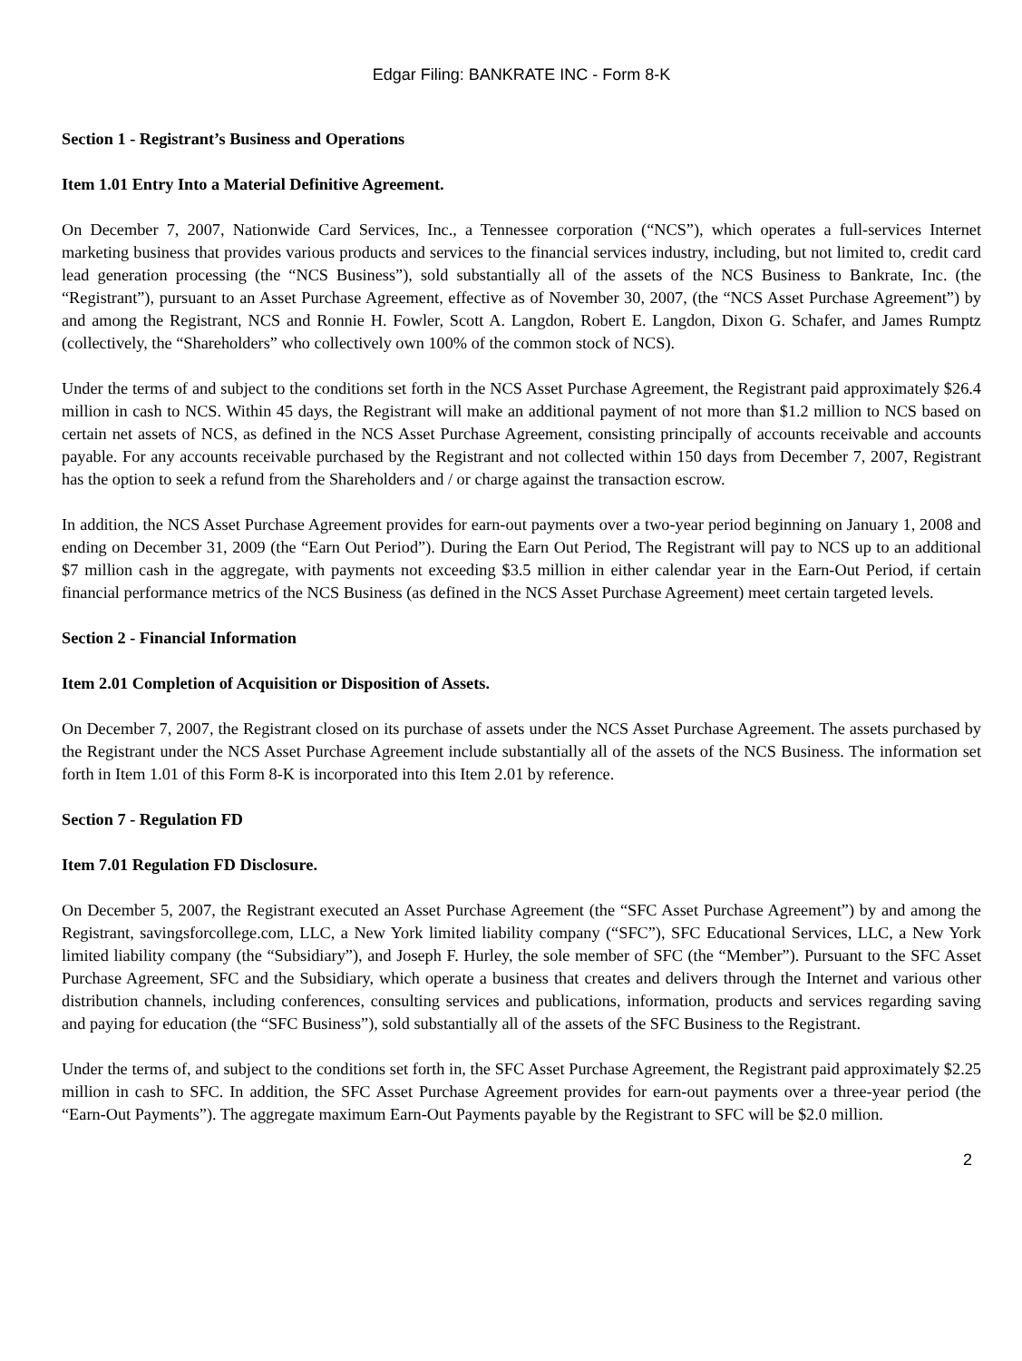Edgar Filing: BANKRATE INC - Form 8-K
Section 1 - Registrant’s Business and Operations
Item 1.01 Entry Into a Material Definitive Agreement.
On December 7, 2007, Nationwide Card Services, Inc., a Tennessee corporation (“NCS”), which operates a full-services Internet marketing business that provides various products and services to the financial services industry, including, but not limited to, credit card lead generation processing (the “NCS Business”), sold substantially all of the assets of the NCS Business to Bankrate, Inc. (the “Registrant”), pursuant to an Asset Purchase Agreement, effective as of November 30, 2007, (the “NCS Asset Purchase Agreement”) by and among the Registrant, NCS and Ronnie H. Fowler, Scott A. Langdon, Robert E. Langdon, Dixon G. Schafer, and James Rumptz (collectively, the “Shareholders” who collectively own 100% of the common stock of NCS).
Under the terms of and subject to the conditions set forth in the NCS Asset Purchase Agreement, the Registrant paid approximately $26.4 million in cash to NCS. Within 45 days, the Registrant will make an additional payment of not more than $1.2 million to NCS based on certain net assets of NCS, as defined in the NCS Asset Purchase Agreement, consisting principally of accounts receivable and accounts payable. For any accounts receivable purchased by the Registrant and not collected within 150 days from December 7, 2007, Registrant has the option to seek a refund from the Shareholders and / or charge against the transaction escrow.
In addition, the NCS Asset Purchase Agreement provides for earn-out payments over a two-year period beginning on January 1, 2008 and ending on December 31, 2009 (the “Earn Out Period”). During the Earn Out Period, The Registrant will pay to NCS up to an additional $7 million cash in the aggregate, with payments not exceeding $3.5 million in either calendar year in the Earn-Out Period, if certain financial performance metrics of the NCS Business (as defined in the NCS Asset Purchase Agreement) meet certain targeted levels.
Section 2 - Financial Information
Item 2.01 Completion of Acquisition or Disposition of Assets.
On December 7, 2007, the Registrant closed on its purchase of assets under the NCS Asset Purchase Agreement. The assets purchased by the Registrant under the NCS Asset Purchase Agreement include substantially all of the assets of the NCS Business. The information set forth in Item 1.01 of this Form 8-K is incorporated into this Item 2.01 by reference.
Section 7 - Regulation FD
Item 7.01 Regulation FD Disclosure.
On December 5, 2007, the Registrant executed an Asset Purchase Agreement (the “SFC Asset Purchase Agreement”) by and among the Registrant, savingsforcollege.com, LLC, a New York limited liability company (“SFC”), SFC Educational Services, LLC, a New York limited liability company (the “Subsidiary”), and Joseph F. Hurley, the sole member of SFC (the “Member”). Pursuant to the SFC Asset Purchase Agreement, SFC and the Subsidiary, which operate a business that creates and delivers through the Internet and various other distribution channels, including conferences, consulting services and publications, information, products and services regarding saving and paying for education (the “SFC Business”), sold substantially all of the assets of the SFC Business to the Registrant.
Under the terms of, and subject to the conditions set forth in, the SFC Asset Purchase Agreement, the Registrant paid approximately $2.25 million in cash to SFC. In addition, the SFC Asset Purchase Agreement provides for earn-out payments over a three-year period (the “Earn-Out Payments”). The aggregate maximum Earn-Out Payments payable by the Registrant to SFC will be $2.0 million.
2